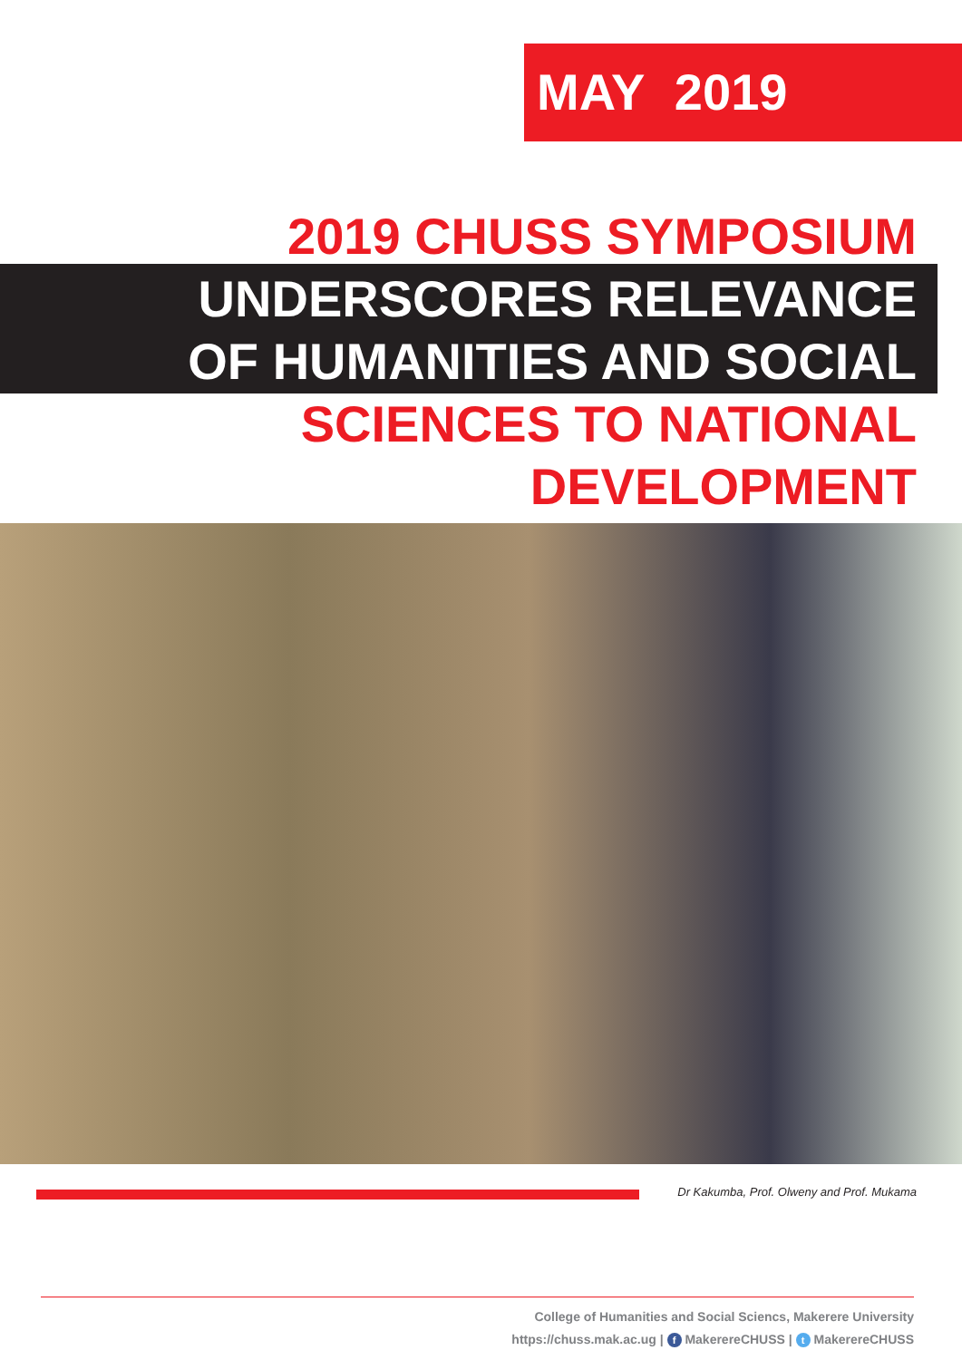MAY 2019
2019 CHUSS SYMPOSIUM
UNDERSCORES RELEVANCE
OF HUMANITIES AND SOCIAL
SCIENCES TO NATIONAL
DEVELOPMENT
Dr Kakumba, Prof. Olweny and Prof. Mukama
College of Humanities and Social Sciencs, Makerere University
https://chuss.mak.ac.ug | f MakerereCHUSS | t MakerereCHUSS